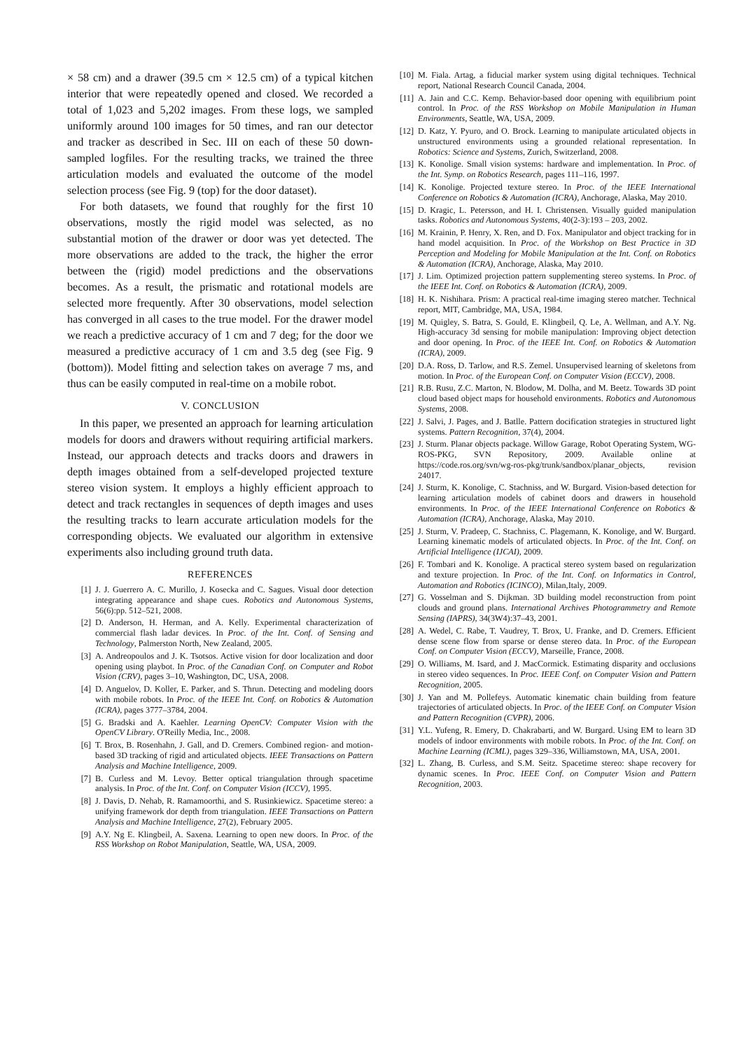× 58 cm) and a drawer (39.5 cm × 12.5 cm) of a typical kitchen interior that were repeatedly opened and closed. We recorded a total of 1,023 and 5,202 images. From these logs, we sampled uniformly around 100 images for 50 times, and ran our detector and tracker as described in Sec. III on each of these 50 down-sampled logfiles. For the resulting tracks, we trained the three articulation models and evaluated the outcome of the model selection process (see Fig. 9 (top) for the door dataset).
For both datasets, we found that roughly for the first 10 observations, mostly the rigid model was selected, as no substantial motion of the drawer or door was yet detected. The more observations are added to the track, the higher the error between the (rigid) model predictions and the observations becomes. As a result, the prismatic and rotational models are selected more frequently. After 30 observations, model selection has converged in all cases to the true model. For the drawer model we reach a predictive accuracy of 1 cm and 7 deg; for the door we measured a predictive accuracy of 1 cm and 3.5 deg (see Fig. 9 (bottom)). Model fitting and selection takes on average 7 ms, and thus can be easily computed in real-time on a mobile robot.
V. CONCLUSION
In this paper, we presented an approach for learning articulation models for doors and drawers without requiring artificial markers. Instead, our approach detects and tracks doors and drawers in depth images obtained from a self-developed projected texture stereo vision system. It employs a highly efficient approach to detect and track rectangles in sequences of depth images and uses the resulting tracks to learn accurate articulation models for the corresponding objects. We evaluated our algorithm in extensive experiments also including ground truth data.
REFERENCES
[1] J. J. Guerrero A. C. Murillo, J. Kosecka and C. Sagues. Visual door detection integrating appearance and shape cues. Robotics and Autonomous Systems, 56(6):pp. 512–521, 2008.
[2] D. Anderson, H. Herman, and A. Kelly. Experimental characterization of commercial flash ladar devices. In Proc. of the Int. Conf. of Sensing and Technology, Palmerston North, New Zealand, 2005.
[3] A. Andreopoulos and J. K. Tsotsos. Active vision for door localization and door opening using playbot. In Proc. of the Canadian Conf. on Computer and Robot Vision (CRV), pages 3–10, Washington, DC, USA, 2008.
[4] D. Anguelov, D. Koller, E. Parker, and S. Thrun. Detecting and modeling doors with mobile robots. In Proc. of the IEEE Int. Conf. on Robotics & Automation (ICRA), pages 3777–3784, 2004.
[5] G. Bradski and A. Kaehler. Learning OpenCV: Computer Vision with the OpenCV Library. O'Reilly Media, Inc., 2008.
[6] T. Brox, B. Rosenhahn, J. Gall, and D. Cremers. Combined region- and motion-based 3D tracking of rigid and articulated objects. IEEE Transactions on Pattern Analysis and Machine Intelligence, 2009.
[7] B. Curless and M. Levoy. Better optical triangulation through spacetime analysis. In Proc. of the Int. Conf. on Computer Vision (ICCV), 1995.
[8] J. Davis, D. Nehab, R. Ramamoorthi, and S. Rusinkiewicz. Spacetime stereo: a unifying framework dor depth from triangulation. IEEE Transactions on Pattern Analysis and Machine Intelligence, 27(2), February 2005.
[9] A.Y. Ng E. Klingbeil, A. Saxena. Learning to open new doors. In Proc. of the RSS Workshop on Robot Manipulation, Seattle, WA, USA, 2009.
[10] M. Fiala. Artag, a fiducial marker system using digital techniques. Technical report, National Research Council Canada, 2004.
[11] A. Jain and C.C. Kemp. Behavior-based door opening with equilibrium point control. In Proc. of the RSS Workshop on Mobile Manipulation in Human Environments, Seattle, WA, USA, 2009.
[12] D. Katz, Y. Pyuro, and O. Brock. Learning to manipulate articulated objects in unstructured environments using a grounded relational representation. In Robotics: Science and Systems, Zurich, Switzerland, 2008.
[13] K. Konolige. Small vision systems: hardware and implementation. In Proc. of the Int. Symp. on Robotics Research, pages 111–116, 1997.
[14] K. Konolige. Projected texture stereo. In Proc. of the IEEE International Conference on Robotics & Automation (ICRA), Anchorage, Alaska, May 2010.
[15] D. Kragic, L. Petersson, and H. I. Christensen. Visually guided manipulation tasks. Robotics and Autonomous Systems, 40(2-3):193 – 203, 2002.
[16] M. Krainin, P. Henry, X. Ren, and D. Fox. Manipulator and object tracking for in hand model acquisition. In Proc. of the Workshop on Best Practice in 3D Perception and Modeling for Mobile Manipulation at the Int. Conf. on Robotics & Automation (ICRA), Anchorage, Alaska, May 2010.
[17] J. Lim. Optimized projection pattern supplementing stereo systems. In Proc. of the IEEE Int. Conf. on Robotics & Automation (ICRA), 2009.
[18] H. K. Nishihara. Prism: A practical real-time imaging stereo matcher. Technical report, MIT, Cambridge, MA, USA, 1984.
[19] M. Quigley, S. Batra, S. Gould, E. Klingbeil, Q. Le, A. Wellman, and A.Y. Ng. High-accuracy 3d sensing for mobile manipulation: Improving object detection and door opening. In Proc. of the IEEE Int. Conf. on Robotics & Automation (ICRA), 2009.
[20] D.A. Ross, D. Tarlow, and R.S. Zemel. Unsupervised learning of skeletons from motion. In Proc. of the European Conf. on Computer Vision (ECCV), 2008.
[21] R.B. Rusu, Z.C. Marton, N. Blodow, M. Dolha, and M. Beetz. Towards 3D point cloud based object maps for household environments. Robotics and Autonomous Systems, 2008.
[22] J. Salvi, J. Pages, and J. Batlle. Pattern docification strategies in structured light systems. Pattern Recognition, 37(4), 2004.
[23] J. Sturm. Planar objects package. Willow Garage, Robot Operating System, WG-ROS-PKG, SVN Repository, 2009. Available online at https://code.ros.org/svn/wg-ros-pkg/trunk/sandbox/planar_objects, revision 24017.
[24] J. Sturm, K. Konolige, C. Stachniss, and W. Burgard. Vision-based detection for learning articulation models of cabinet doors and drawers in household environments. In Proc. of the IEEE International Conference on Robotics & Automation (ICRA), Anchorage, Alaska, May 2010.
[25] J. Sturm, V. Pradeep, C. Stachniss, C. Plagemann, K. Konolige, and W. Burgard. Learning kinematic models of articulated objects. In Proc. of the Int. Conf. on Artificial Intelligence (IJCAI), 2009.
[26] F. Tombari and K. Konolige. A practical stereo system based on regularization and texture projection. In Proc. of the Int. Conf. on Informatics in Control, Automation and Robotics (ICINCO), Milan,Italy, 2009.
[27] G. Vosselman and S. Dijkman. 3D building model reconstruction from point clouds and ground plans. International Archives Photogrammetry and Remote Sensing (IAPRS), 34(3W4):37–43, 2001.
[28] A. Wedel, C. Rabe, T. Vaudrey, T. Brox, U. Franke, and D. Cremers. Efficient dense scene flow from sparse or dense stereo data. In Proc. of the European Conf. on Computer Vision (ECCV), Marseille, France, 2008.
[29] O. Williams, M. Isard, and J. MacCormick. Estimating disparity and occlusions in stereo video sequences. In Proc. IEEE Conf. on Computer Vision and Pattern Recognition, 2005.
[30] J. Yan and M. Pollefeys. Automatic kinematic chain building from feature trajectories of articulated objects. In Proc. of the IEEE Conf. on Computer Vision and Pattern Recognition (CVPR), 2006.
[31] Y.L. Yufeng, R. Emery, D. Chakrabarti, and W. Burgard. Using EM to learn 3D models of indoor environments with mobile robots. In Proc. of the Int. Conf. on Machine Learning (ICML), pages 329–336, Williamstown, MA, USA, 2001.
[32] L. Zhang, B. Curless, and S.M. Seitz. Spacetime stereo: shape recovery for dynamic scenes. In Proc. IEEE Conf. on Computer Vision and Pattern Recognition, 2003.